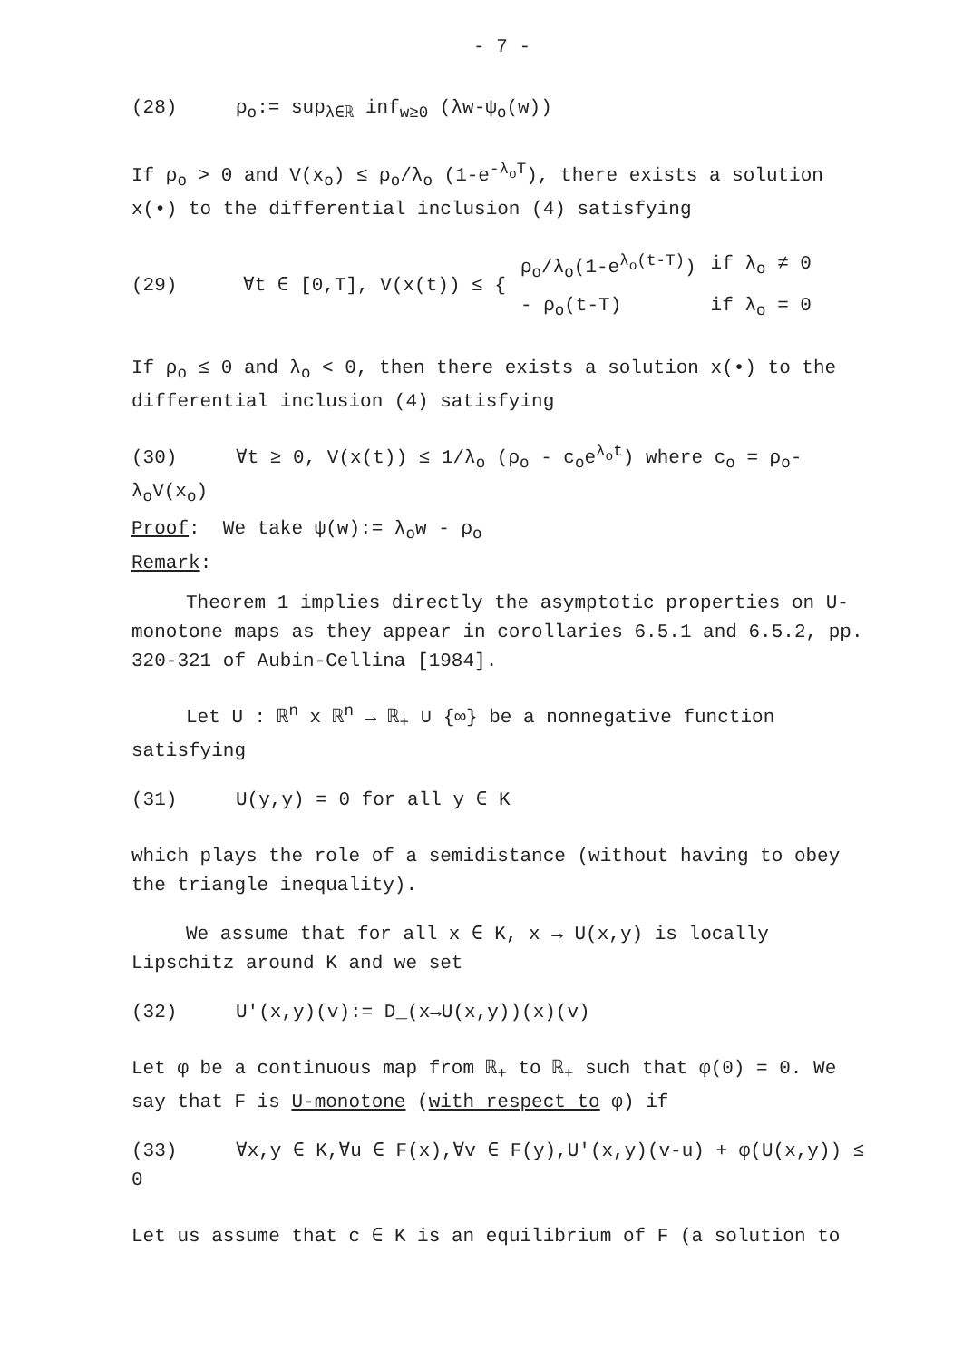- 7 -
(28) ρ<sub>o</sub>:= sup<sub>λ∈ℝ</sub> inf<sub>w≥0</sub> (λw-ψ<sub>o</sub>(w))
If ρ<sub>o</sub> > 0 and V(x<sub>o</sub>) ≤ ρ<sub>o</sub>/λ<sub>o</sub> (1-e<sup>-λ<sub>o</sub>T</sup>), there exists a solution x(•) to the differential inclusion (4) satisfying
| (29) | ∀t ∈ [0,T], V(x(t)) ≤ { | ρ<sub>o</sub>/λ<sub>o</sub>(1-e<sup>λ<sub>o</sub>(t-T)</sup>) | if λ<sub>o</sub> ≠ 0 |
| | | - ρ<sub>o</sub>(t-T) | if λ<sub>o</sub> = 0 |
If ρ<sub>o</sub> ≤ 0 and λ<sub>o</sub> < 0, then there exists a solution x(•) to the differential inclusion (4) satisfying
(30) ∀t ≥ 0, V(x(t)) ≤ 1/λ<sub>o</sub> (ρ<sub>o</sub> - c<sub>o</sub>e<sup>λ<sub>o</sub>t</sup>) where c<sub>o</sub> = ρ<sub>o</sub>-λ<sub>o</sub>V(x<sub>o</sub>)
Proof: We take ψ(w):= λ<sub>o</sub>w - ρ<sub>o</sub>
Remark:
Theorem 1 implies directly the asymptotic properties on U-monotone maps as they appear in corollaries 6.5.1 and 6.5.2, pp. 320-321 of Aubin-Cellina [1984].
Let U : ℝ<sup>n</sup> x ℝ<sup>n</sup> → ℝ<sub>+</sub> ∪ {∞} be a nonnegative function satisfying
(31) U(y,y) = 0 for all y ∈ K
which plays the role of a semidistance (without having to obey the triangle inequality).
We assume that for all x ∈ K, x → U(x,y) is locally Lipschitz around K and we set
(32) U'(x,y)(v):= D_(x→U(x,y))(x)(v)
Let φ be a continuous map from ℝ<sub>+</sub> to ℝ<sub>+</sub> such that φ(0) = 0. We say that F is U-monotone (with respect to φ) if
(33) ∀x,y ∈ K,∀u ∈ F(x),∀v ∈ F(y),U'(x,y)(v-u) + φ(U(x,y)) ≤ 0
Let us assume that c ∈ K is an equilibrium of F (a solution to